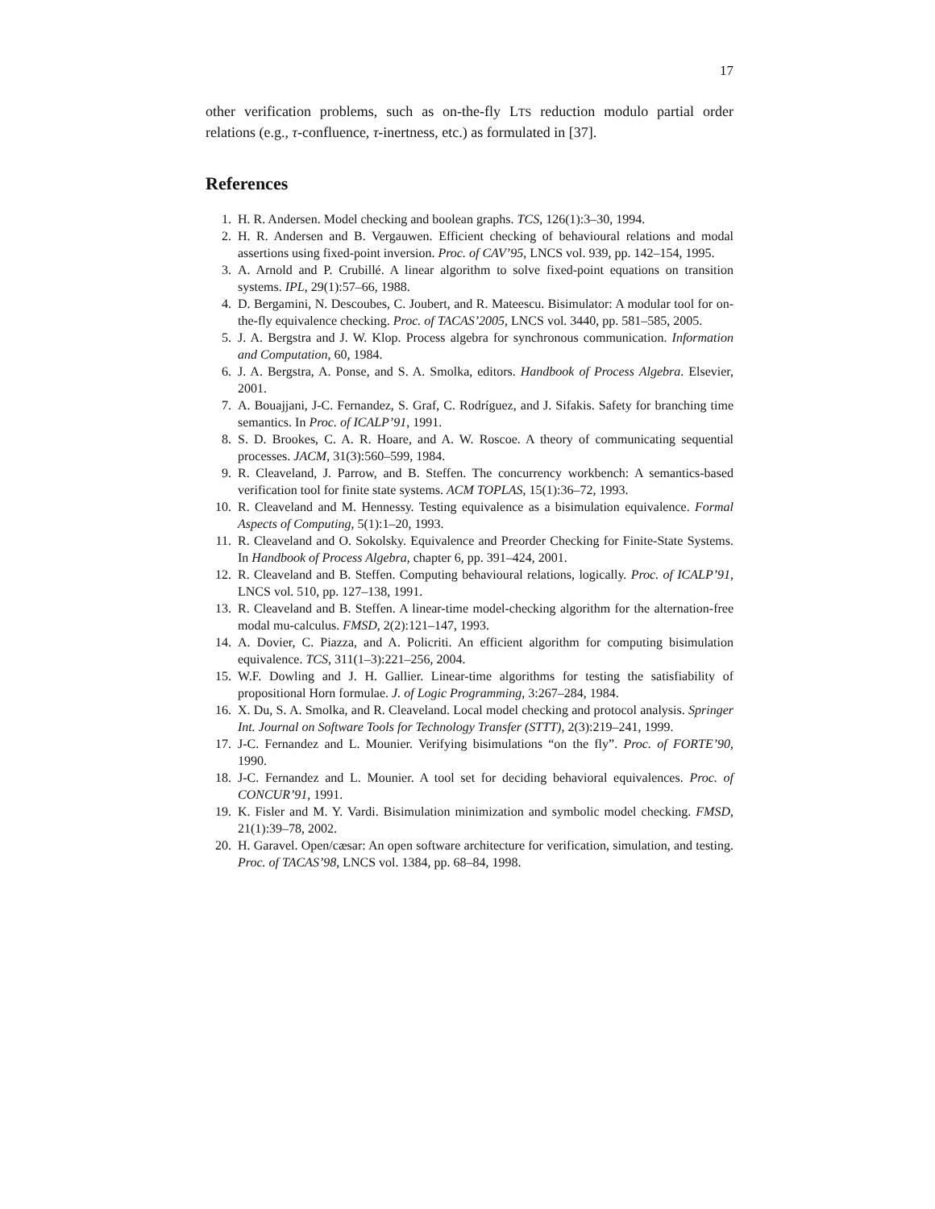17
other verification problems, such as on-the-fly LTS reduction modulo partial order relations (e.g., τ-confluence, τ-inertness, etc.) as formulated in [37].
References
1. H. R. Andersen. Model checking and boolean graphs. TCS, 126(1):3–30, 1994.
2. H. R. Andersen and B. Vergauwen. Efficient checking of behavioural relations and modal assertions using fixed-point inversion. Proc. of CAV’95, LNCS vol. 939, pp. 142–154, 1995.
3. A. Arnold and P. Crubillé. A linear algorithm to solve fixed-point equations on transition systems. IPL, 29(1):57–66, 1988.
4. D. Bergamini, N. Descoubes, C. Joubert, and R. Mateescu. Bisimulator: A modular tool for on-the-fly equivalence checking. Proc. of TACAS’2005, LNCS vol. 3440, pp. 581–585, 2005.
5. J. A. Bergstra and J. W. Klop. Process algebra for synchronous communication. Information and Computation, 60, 1984.
6. J. A. Bergstra, A. Ponse, and S. A. Smolka, editors. Handbook of Process Algebra. Elsevier, 2001.
7. A. Bouajjani, J-C. Fernandez, S. Graf, C. Rodríguez, and J. Sifakis. Safety for branching time semantics. In Proc. of ICALP’91, 1991.
8. S. D. Brookes, C. A. R. Hoare, and A. W. Roscoe. A theory of communicating sequential processes. JACM, 31(3):560–599, 1984.
9. R. Cleaveland, J. Parrow, and B. Steffen. The concurrency workbench: A semantics-based verification tool for finite state systems. ACM TOPLAS, 15(1):36–72, 1993.
10. R. Cleaveland and M. Hennessy. Testing equivalence as a bisimulation equivalence. Formal Aspects of Computing, 5(1):1–20, 1993.
11. R. Cleaveland and O. Sokolsky. Equivalence and Preorder Checking for Finite-State Systems. In Handbook of Process Algebra, chapter 6, pp. 391–424, 2001.
12. R. Cleaveland and B. Steffen. Computing behavioural relations, logically. Proc. of ICALP’91, LNCS vol. 510, pp. 127–138, 1991.
13. R. Cleaveland and B. Steffen. A linear-time model-checking algorithm for the alternation-free modal mu-calculus. FMSD, 2(2):121–147, 1993.
14. A. Dovier, C. Piazza, and A. Policriti. An efficient algorithm for computing bisimulation equivalence. TCS, 311(1–3):221–256, 2004.
15. W.F. Dowling and J. H. Gallier. Linear-time algorithms for testing the satisfiability of propositional Horn formulae. J. of Logic Programming, 3:267–284, 1984.
16. X. Du, S. A. Smolka, and R. Cleaveland. Local model checking and protocol analysis. Springer Int. Journal on Software Tools for Technology Transfer (STTT), 2(3):219–241, 1999.
17. J-C. Fernandez and L. Mounier. Verifying bisimulations “on the fly”. Proc. of FORTE’90, 1990.
18. J-C. Fernandez and L. Mounier. A tool set for deciding behavioral equivalences. Proc. of CONCUR’91, 1991.
19. K. Fisler and M. Y. Vardi. Bisimulation minimization and symbolic model checking. FMSD, 21(1):39–78, 2002.
20. H. Garavel. Open/cæsar: An open software architecture for verification, simulation, and testing. Proc. of TACAS’98, LNCS vol. 1384, pp. 68–84, 1998.